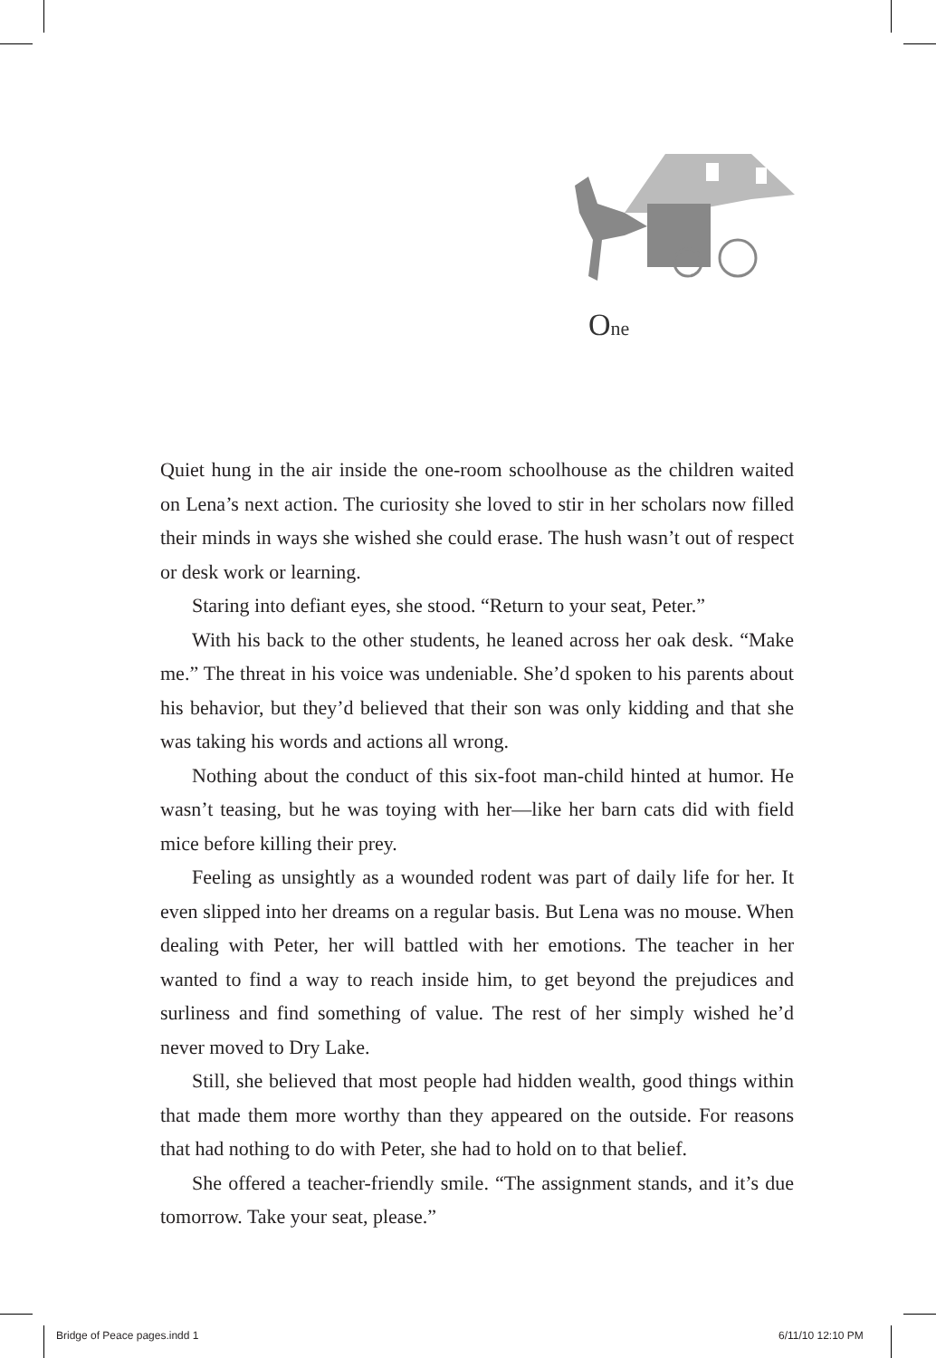One
Quiet hung in the air inside the one-room schoolhouse as the children waited on Lena’s next action. The curiosity she loved to stir in her scholars now filled their minds in ways she wished she could erase. The hush wasn’t out of respect or desk work or learning.
Staring into defiant eyes, she stood. “Return to your seat, Peter.”
With his back to the other students, he leaned across her oak desk. “Make me.” The threat in his voice was undeniable. She’d spoken to his parents about his behavior, but they’d believed that their son was only kidding and that she was taking his words and actions all wrong.
Nothing about the conduct of this six-foot man-child hinted at humor. He wasn’t teasing, but he was toying with her—like her barn cats did with field mice before killing their prey.
Feeling as unsightly as a wounded rodent was part of daily life for her. It even slipped into her dreams on a regular basis. But Lena was no mouse. When dealing with Peter, her will battled with her emotions. The teacher in her wanted to find a way to reach inside him, to get beyond the prejudices and surliness and find something of value. The rest of her simply wished he’d never moved to Dry Lake.
Still, she believed that most people had hidden wealth, good things within that made them more worthy than they appeared on the outside. For reasons that had nothing to do with Peter, she had to hold on to that belief.
She offered a teacher-friendly smile. “The assignment stands, and it’s due tomorrow. Take your seat, please.”
Bridge of Peace pages.indd 1 6/11/10 12:10 PM